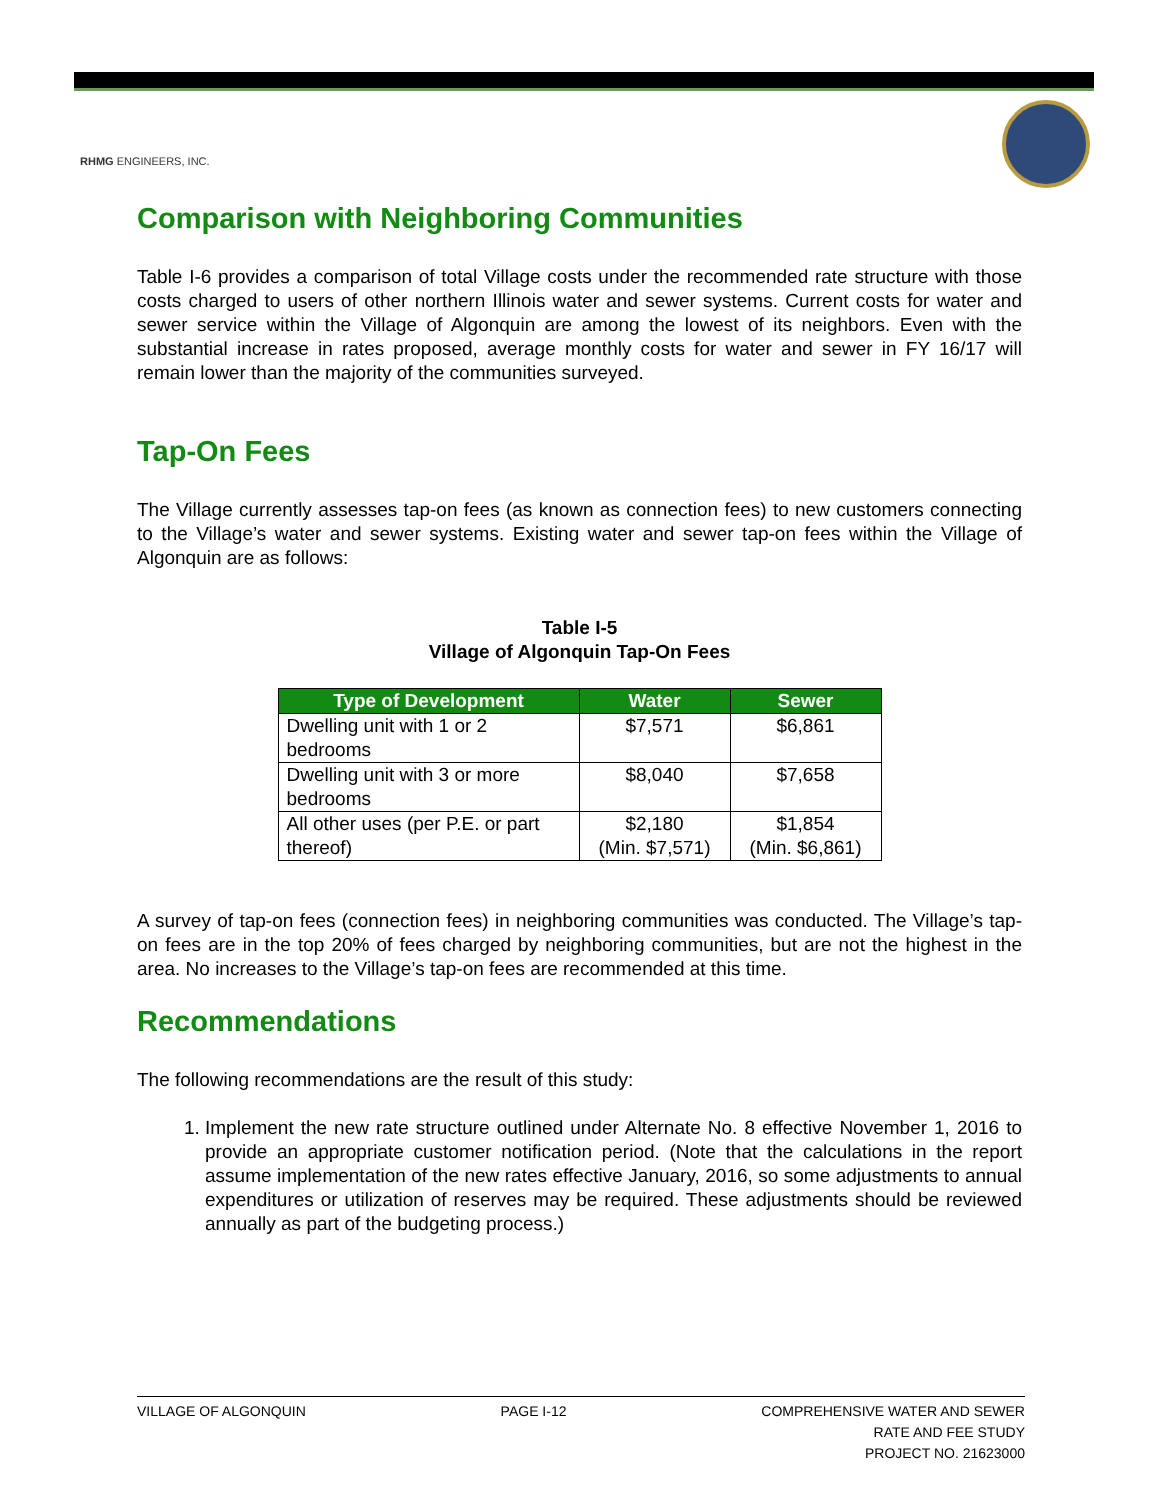RHMG ENGINEERS, INC.
Comparison with Neighboring Communities
Table I-6 provides a comparison of total Village costs under the recommended rate structure with those costs charged to users of other northern Illinois water and sewer systems. Current costs for water and sewer service within the Village of Algonquin are among the lowest of its neighbors. Even with the substantial increase in rates proposed, average monthly costs for water and sewer in FY 16/17 will remain lower than the majority of the communities surveyed.
Tap-On Fees
The Village currently assesses tap-on fees (as known as connection fees) to new customers connecting to the Village’s water and sewer systems. Existing water and sewer tap-on fees within the Village of Algonquin are as follows:
Table I-5
Village of Algonquin Tap-On Fees
| Type of Development | Water | Sewer |
| --- | --- | --- |
| Dwelling unit with 1 or 2 bedrooms | $7,571 | $6,861 |
| Dwelling unit with 3 or more bedrooms | $8,040 | $7,658 |
| All other uses (per P.E. or part thereof) | $2,180 (Min. $7,571) | $1,854 (Min. $6,861) |
A survey of tap-on fees (connection fees) in neighboring communities was conducted. The Village’s tap-on fees are in the top 20% of fees charged by neighboring communities, but are not the highest in the area. No increases to the Village’s tap-on fees are recommended at this time.
Recommendations
The following recommendations are the result of this study:
1. Implement the new rate structure outlined under Alternate No. 8 effective November 1, 2016 to provide an appropriate customer notification period. (Note that the calculations in the report assume implementation of the new rates effective January, 2016, so some adjustments to annual expenditures or utilization of reserves may be required. These adjustments should be reviewed annually as part of the budgeting process.)
VILLAGE OF ALGONQUIN PAGE I-12 COMPREHENSIVE WATER AND SEWER
RATE AND FEE STUDY
PROJECT NO. 21623000